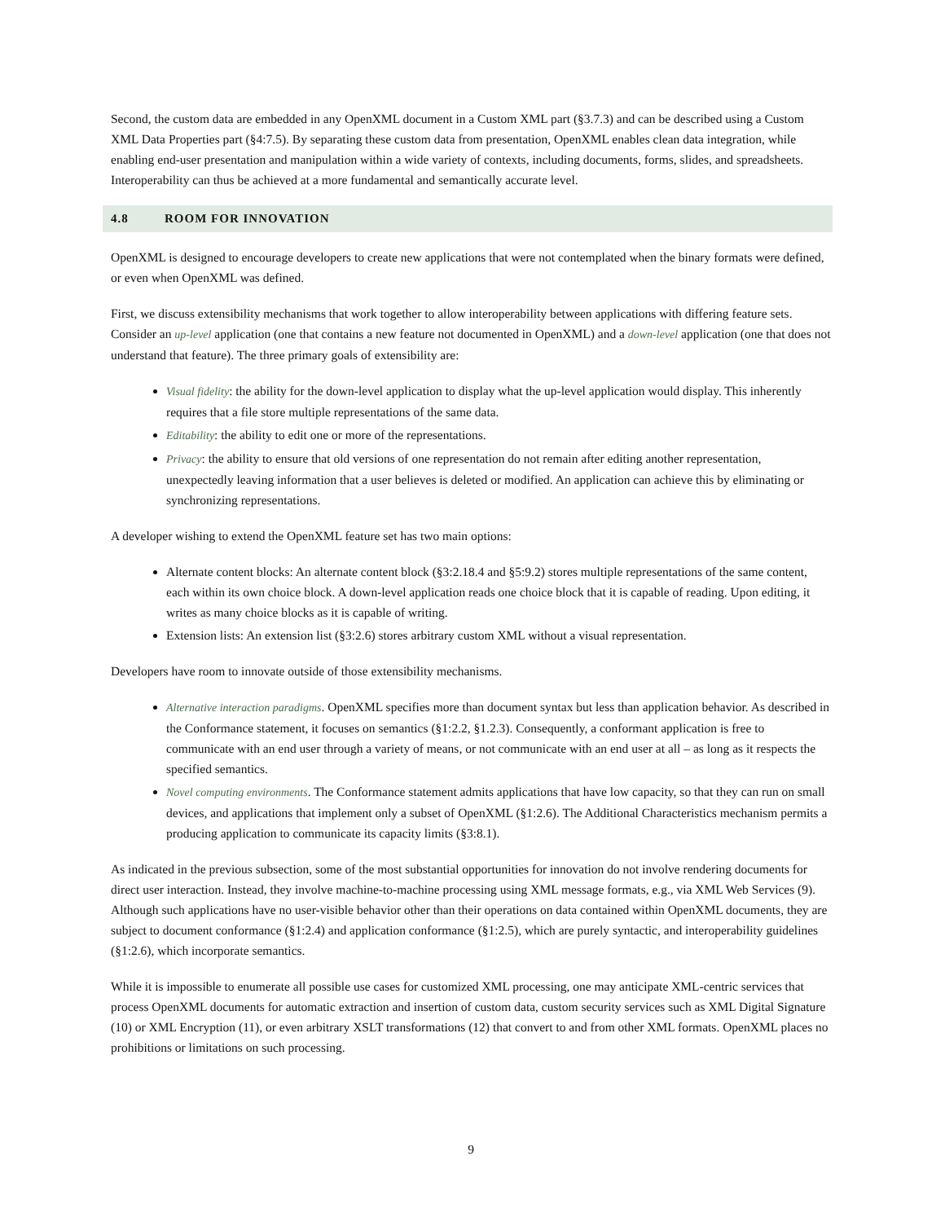Second, the custom data are embedded in any OpenXML document in a Custom XML part (§3.7.3) and can be described using a Custom XML Data Properties part (§4:7.5). By separating these custom data from presentation, OpenXML enables clean data integration, while enabling end-user presentation and manipulation within a wide variety of contexts, including documents, forms, slides, and spreadsheets. Interoperability can thus be achieved at a more fundamental and semantically accurate level.
4.8 ROOM FOR INNOVATION
OpenXML is designed to encourage developers to create new applications that were not contemplated when the binary formats were defined, or even when OpenXML was defined.
First, we discuss extensibility mechanisms that work together to allow interoperability between applications with differing feature sets. Consider an up-level application (one that contains a new feature not documented in OpenXML) and a down-level application (one that does not understand that feature). The three primary goals of extensibility are:
Visual fidelity: the ability for the down-level application to display what the up-level application would display. This inherently requires that a file store multiple representations of the same data.
Editability: the ability to edit one or more of the representations.
Privacy: the ability to ensure that old versions of one representation do not remain after editing another representation, unexpectedly leaving information that a user believes is deleted or modified. An application can achieve this by eliminating or synchronizing representations.
A developer wishing to extend the OpenXML feature set has two main options:
Alternate content blocks: An alternate content block (§3:2.18.4 and §5:9.2) stores multiple representations of the same content, each within its own choice block. A down-level application reads one choice block that it is capable of reading. Upon editing, it writes as many choice blocks as it is capable of writing.
Extension lists: An extension list (§3:2.6) stores arbitrary custom XML without a visual representation.
Developers have room to innovate outside of those extensibility mechanisms.
Alternative interaction paradigms. OpenXML specifies more than document syntax but less than application behavior. As described in the Conformance statement, it focuses on semantics (§1:2.2, §1.2.3). Consequently, a conformant application is free to communicate with an end user through a variety of means, or not communicate with an end user at all – as long as it respects the specified semantics.
Novel computing environments. The Conformance statement admits applications that have low capacity, so that they can run on small devices, and applications that implement only a subset of OpenXML (§1:2.6). The Additional Characteristics mechanism permits a producing application to communicate its capacity limits (§3:8.1).
As indicated in the previous subsection, some of the most substantial opportunities for innovation do not involve rendering documents for direct user interaction. Instead, they involve machine-to-machine processing using XML message formats, e.g., via XML Web Services (9). Although such applications have no user-visible behavior other than their operations on data contained within OpenXML documents, they are subject to document conformance (§1:2.4) and application conformance (§1:2.5), which are purely syntactic, and interoperability guidelines (§1:2.6), which incorporate semantics.
While it is impossible to enumerate all possible use cases for customized XML processing, one may anticipate XML-centric services that process OpenXML documents for automatic extraction and insertion of custom data, custom security services such as XML Digital Signature (10) or XML Encryption (11), or even arbitrary XSLT transformations (12) that convert to and from other XML formats. OpenXML places no prohibitions or limitations on such processing.
9